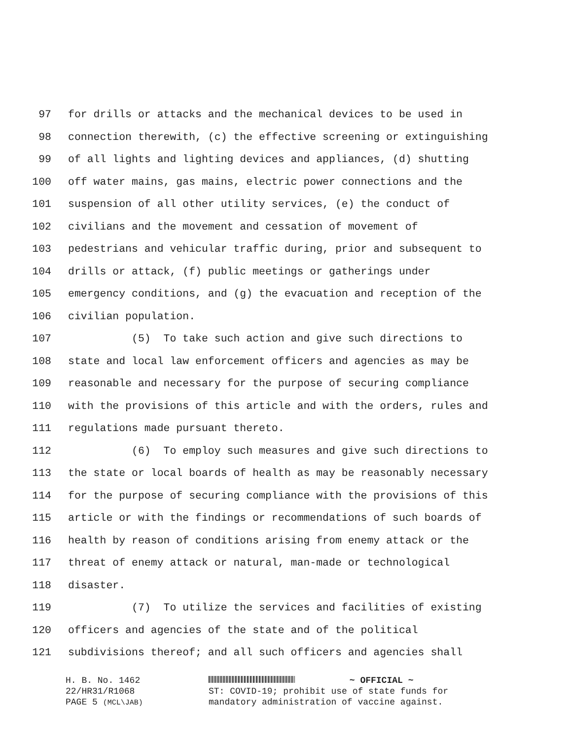97 for drills or attacks and the mechanical devices to be used in
98 connection therewith, (c) the effective screening or extinguishing
99 of all lights and lighting devices and appliances, (d) shutting
100 off water mains, gas mains, electric power connections and the
101 suspension of all other utility services, (e) the conduct of
102 civilians and the movement and cessation of movement of
103 pedestrians and vehicular traffic during, prior and subsequent to
104 drills or attack, (f) public meetings or gatherings under
105 emergency conditions, and (g) the evacuation and reception of the
106 civilian population.
107 (5) To take such action and give such directions to
108 state and local law enforcement officers and agencies as may be
109 reasonable and necessary for the purpose of securing compliance
110 with the provisions of this article and with the orders, rules and
111 regulations made pursuant thereto.
112 (6) To employ such measures and give such directions to
113 the state or local boards of health as may be reasonably necessary
114 for the purpose of securing compliance with the provisions of this
115 article or with the findings or recommendations of such boards of
116 health by reason of conditions arising from enemy attack or the
117 threat of enemy attack or natural, man-made or technological
118 disaster.
119 (7) To utilize the services and facilities of existing
120 officers and agencies of the state and of the political
121 subdivisions thereof; and all such officers and agencies shall
H. B. No. 1462
22/HR31/R1068
PAGE 5 (MCL\JAB)
~ OFFICIAL ~
ST: COVID-19; prohibit use of state funds for
mandatory administration of vaccine against.